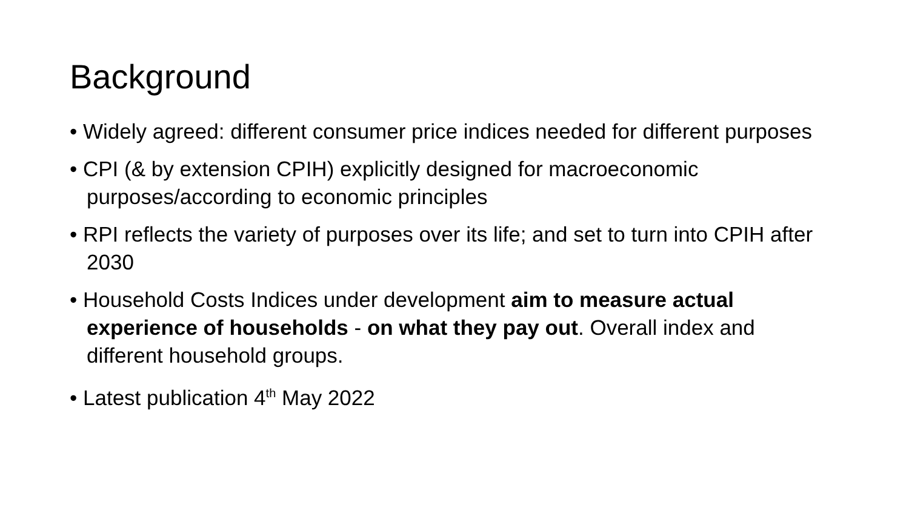Background
• Widely agreed: different consumer price indices needed for different purposes
• CPI (& by extension CPIH) explicitly designed for macroeconomic purposes/according to economic principles
• RPI reflects the variety of purposes over its life; and set to turn into CPIH after 2030
• Household Costs Indices under development aim to measure actual experience of households - on what they pay out. Overall index and different household groups.
• Latest publication 4<sup>th</sup> May 2022